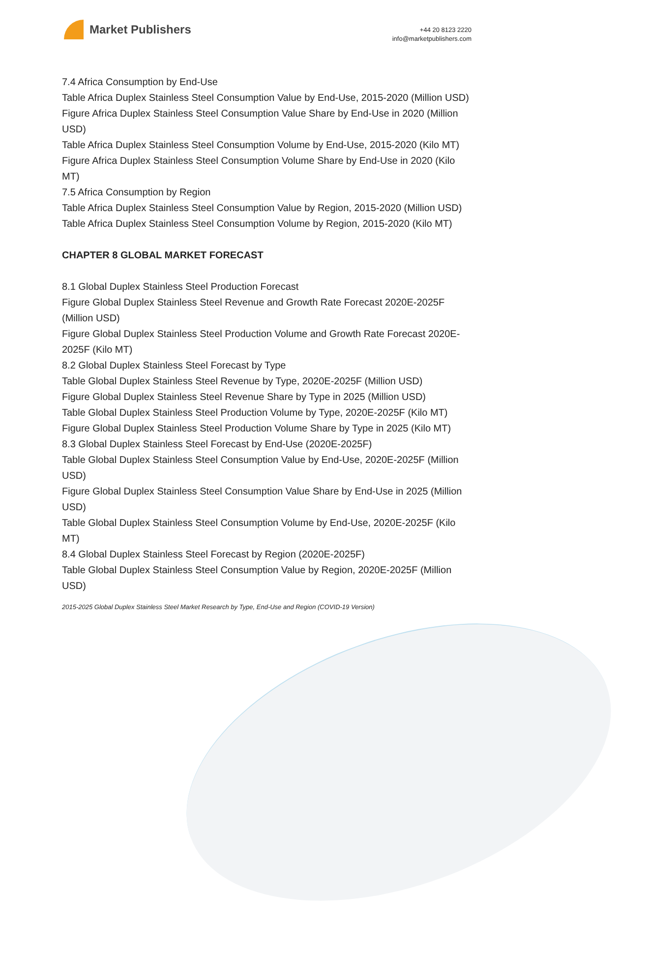Market Publishers
+44 20 8123 2220
info@marketpublishers.com
7.4 Africa Consumption by End-Use
Table Africa Duplex Stainless Steel Consumption Value by End-Use, 2015-2020 (Million USD)
Figure Africa Duplex Stainless Steel Consumption Value Share by End-Use in 2020 (Million USD)
Table Africa Duplex Stainless Steel Consumption Volume by End-Use, 2015-2020 (Kilo MT)
Figure Africa Duplex Stainless Steel Consumption Volume Share by End-Use in 2020 (Kilo MT)
7.5 Africa Consumption by Region
Table Africa Duplex Stainless Steel Consumption Value by Region, 2015-2020 (Million USD)
Table Africa Duplex Stainless Steel Consumption Volume by Region, 2015-2020 (Kilo MT)
CHAPTER 8 GLOBAL MARKET FORECAST
8.1 Global Duplex Stainless Steel Production Forecast
Figure Global Duplex Stainless Steel Revenue and Growth Rate Forecast 2020E-2025F (Million USD)
Figure Global Duplex Stainless Steel Production Volume and Growth Rate Forecast 2020E-2025F (Kilo MT)
8.2 Global Duplex Stainless Steel Forecast by Type
Table Global Duplex Stainless Steel Revenue by Type, 2020E-2025F (Million USD)
Figure Global Duplex Stainless Steel Revenue Share by Type in 2025 (Million USD)
Table Global Duplex Stainless Steel Production Volume by Type, 2020E-2025F (Kilo MT)
Figure Global Duplex Stainless Steel Production Volume Share by Type in 2025 (Kilo MT)
8.3 Global Duplex Stainless Steel Forecast by End-Use (2020E-2025F)
Table Global Duplex Stainless Steel Consumption Value by End-Use, 2020E-2025F (Million USD)
Figure Global Duplex Stainless Steel Consumption Value Share by End-Use in 2025 (Million USD)
Table Global Duplex Stainless Steel Consumption Volume by End-Use, 2020E-2025F (Kilo MT)
8.4 Global Duplex Stainless Steel Forecast by Region (2020E-2025F)
Table Global Duplex Stainless Steel Consumption Value by Region, 2020E-2025F (Million USD)
2015-2025 Global Duplex Stainless Steel Market Research by Type, End-Use and Region (COVID-19 Version)